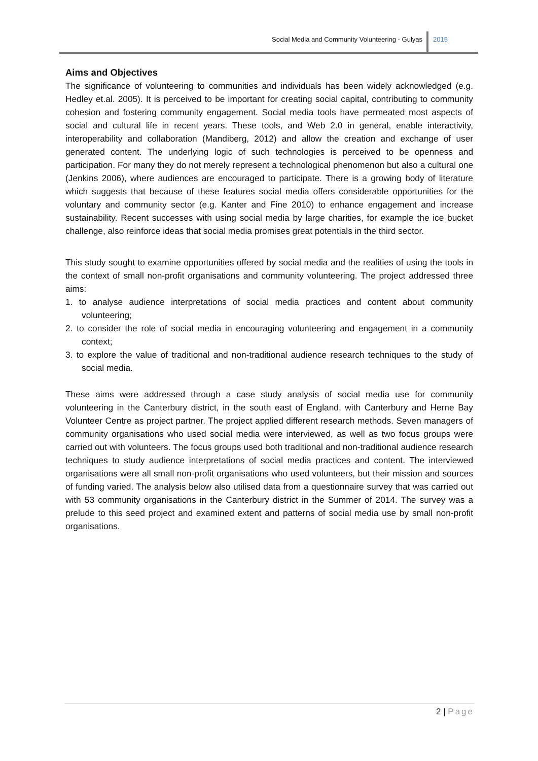Social Media and Community Volunteering - Gulyas
2015
Aims and Objectives
The significance of volunteering to communities and individuals has been widely acknowledged (e.g. Hedley et.al. 2005). It is perceived to be important for creating social capital, contributing to community cohesion and fostering community engagement. Social media tools have permeated most aspects of social and cultural life in recent years. These tools, and Web 2.0 in general, enable interactivity, interoperability and collaboration (Mandiberg, 2012) and allow the creation and exchange of user generated content. The underlying logic of such technologies is perceived to be openness and participation. For many they do not merely represent a technological phenomenon but also a cultural one (Jenkins 2006), where audiences are encouraged to participate. There is a growing body of literature which suggests that because of these features social media offers considerable opportunities for the voluntary and community sector (e.g. Kanter and Fine 2010) to enhance engagement and increase sustainability. Recent successes with using social media by large charities, for example the ice bucket challenge, also reinforce ideas that social media promises great potentials in the third sector.
This study sought to examine opportunities offered by social media and the realities of using the tools in the context of small non-profit organisations and community volunteering. The project addressed three aims:
1. to analyse audience interpretations of social media practices and content about community volunteering;
2. to consider the role of social media in encouraging volunteering and engagement in a community context;
3. to explore the value of traditional and non-traditional audience research techniques to the study of social media.
These aims were addressed through a case study analysis of social media use for community volunteering in the Canterbury district, in the south east of England, with Canterbury and Herne Bay Volunteer Centre as project partner. The project applied different research methods. Seven managers of community organisations who used social media were interviewed, as well as two focus groups were carried out with volunteers. The focus groups used both traditional and non-traditional audience research techniques to study audience interpretations of social media practices and content. The interviewed organisations were all small non-profit organisations who used volunteers, but their mission and sources of funding varied. The analysis below also utilised data from a questionnaire survey that was carried out with 53 community organisations in the Canterbury district in the Summer of 2014. The survey was a prelude to this seed project and examined extent and patterns of social media use by small non-profit organisations.
2 | Page